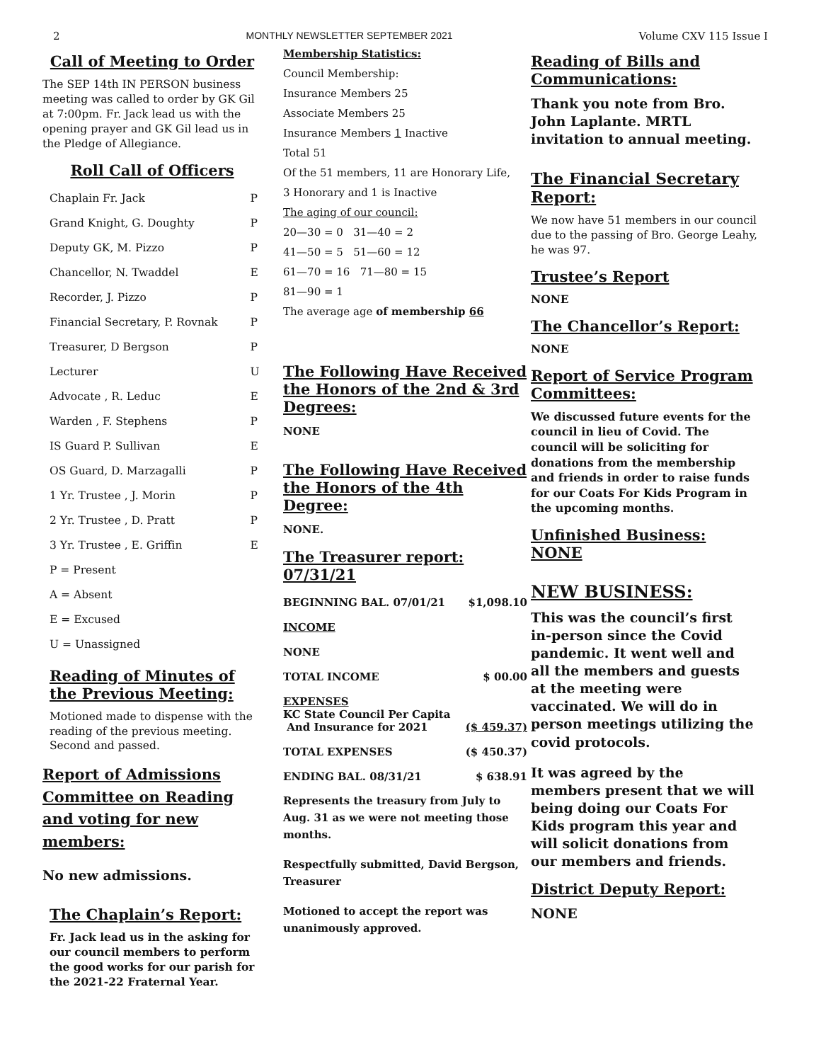2 MONTHLY NEWSLETTER SEPTEMBER 2021 Volume CXV 115 Issue I
Call of Meeting to Order
The SEP 14th IN PERSON business meeting was called to order by GK Gil at 7:00pm. Fr. Jack lead us with the opening prayer and GK Gil lead us in the Pledge of Allegiance.
Roll Call of Officers
| Chaplain Fr. Jack | P |
| Grand Knight, G. Doughty | P |
| Deputy GK, M. Pizzo | P |
| Chancellor, N. Twaddel | E |
| Recorder, J. Pizzo | P |
| Financial Secretary, P. Rovnak | P |
| Treasurer, D Bergson | P |
| Lecturer | U |
| Advocate , R. Leduc | E |
| Warden , F. Stephens | P |
| IS Guard P. Sullivan | E |
| OS Guard, D. Marzagalli | P |
| 1 Yr. Trustee , J. Morin | P |
| 2 Yr. Trustee , D. Pratt | P |
| 3 Yr. Trustee , E. Griffin | E |
| P = Present | |
| A = Absent | |
| E = Excused | |
| U = Unassigned | |
Reading of Minutes of the Previous Meeting:
Motioned made to dispense with the reading of the previous meeting. Second and passed.
Report of Admissions Committee on Reading and voting for new members:
No new admissions.
The Chaplain’s Report:
Fr. Jack lead us in the asking for our council members to perform the good works for our parish for the 2021-22 Fraternal Year.
Membership Statistics:
Council Membership:
Insurance Members 25
Associate Members 25
Insurance Members 1 Inactive
Total 51
Of the 51 members, 11 are Honorary Life,
3 Honorary and 1 is Inactive
The aging of our council:
20—30 = 0 31—40 = 2
41—50 = 5 51—60 = 12
61—70 = 16 71—80 = 15
81—90 = 1
The average age of membership 66
The Following Have Received the Honors of the 2nd & 3rd Degrees:
NONE
The Following Have Received the Honors of the 4th Degree:
NONE.
The Treasurer report: 07/31/21
| BEGINNING BAL. 07/01/21 | $1,098.10 |
| INCOME | |
| NONE | |
| TOTAL INCOME | $ 00.00 |
| EXPENSES KC State Council Per Capita And Insurance for 2021 | ($ 459.37) |
| TOTAL EXPENSES | ($ 450.37) |
| ENDING BAL. 08/31/21 | $ 638.91 |
Represents the treasury from July to Aug. 31 as we were not meeting those months.
Respectfully submitted, David Bergson, Treasurer
Motioned to accept the report was unanimously approved.
Reading of Bills and Communications:
Thank you note from Bro. John Laplante. MRTL invitation to annual meeting.
The Financial Secretary Report:
We now have 51 members in our council due to the passing of Bro. George Leahy, he was 97.
Trustee’s Report
NONE
The Chancellor’s Report:
NONE
Report of Service Program Committees:
We discussed future events for the council in lieu of Covid. The council will be soliciting for donations from the membership and friends in order to raise funds for our Coats For Kids Program in the upcoming months.
Unfinished Business:
NONE
NEW BUSINESS:
This was the council’s first in-person since the Covid pandemic. It went well and all the members and guests at the meeting were vaccinated. We will do in person meetings utilizing the covid protocols.
It was agreed by the members present that we will being doing our Coats For Kids program this year and will solicit donations from our members and friends.
District Deputy Report:
NONE